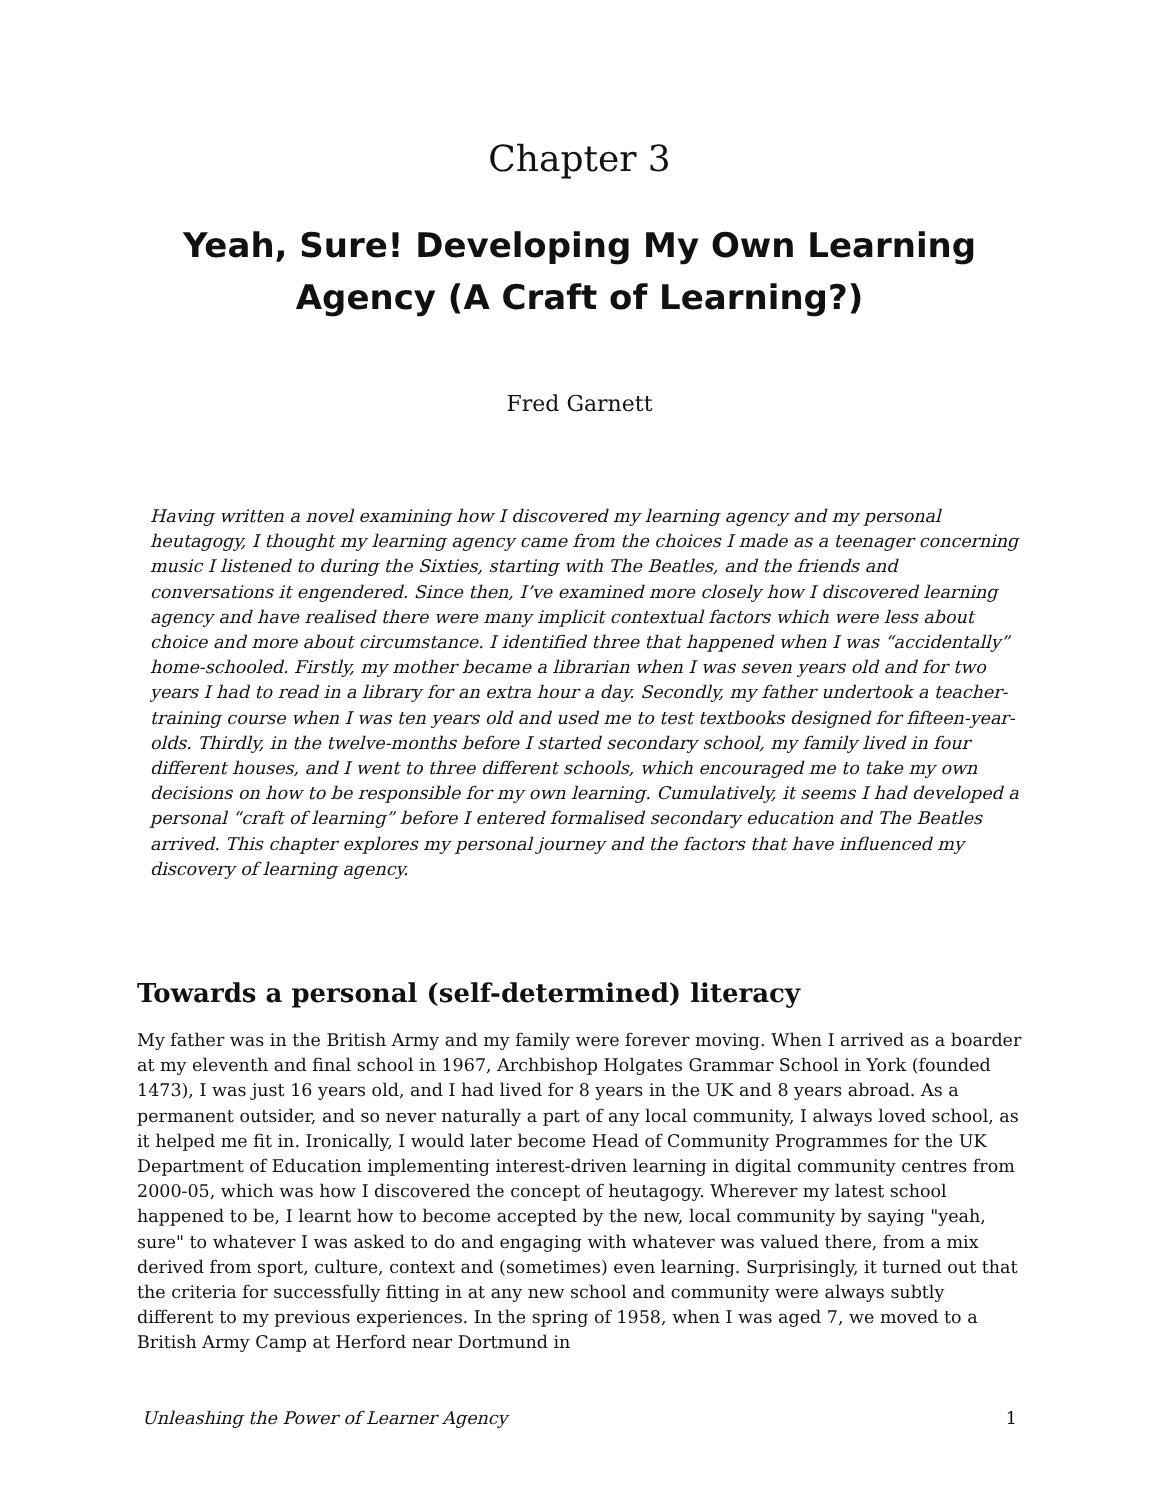Chapter 3
Yeah, Sure! Developing My Own Learning Agency (A Craft of Learning?)
Fred Garnett
Having written a novel examining how I discovered my learning agency and my personal heutagogy, I thought my learning agency came from the choices I made as a teenager concerning music I listened to during the Sixties, starting with The Beatles, and the friends and conversations it engendered. Since then, I’ve examined more closely how I discovered learning agency and have realised there were many implicit contextual factors which were less about choice and more about circumstance. I identified three that happened when I was “accidentally” home-schooled. Firstly, my mother became a librarian when I was seven years old and for two years I had to read in a library for an extra hour a day. Secondly, my father undertook a teacher-training course when I was ten years old and used me to test textbooks designed for fifteen-year-olds. Thirdly, in the twelve-months before I started secondary school, my family lived in four different houses, and I went to three different schools, which encouraged me to take my own decisions on how to be responsible for my own learning. Cumulatively, it seems I had developed a personal “craft of learning” before I entered formalised secondary education and The Beatles arrived. This chapter explores my personal journey and the factors that have influenced my discovery of learning agency.
Towards a personal (self-determined) literacy
My father was in the British Army and my family were forever moving. When I arrived as a boarder at my eleventh and final school in 1967, Archbishop Holgates Grammar School in York (founded 1473), I was just 16 years old, and I had lived for 8 years in the UK and 8 years abroad. As a permanent outsider, and so never naturally a part of any local community, I always loved school, as it helped me fit in. Ironically, I would later become Head of Community Programmes for the UK Department of Education implementing interest-driven learning in digital community centres from 2000-05, which was how I discovered the concept of heutagogy. Wherever my latest school happened to be, I learnt how to become accepted by the new, local community by saying "yeah, sure" to whatever I was asked to do and engaging with whatever was valued there, from a mix derived from sport, culture, context and (sometimes) even learning. Surprisingly, it turned out that the criteria for successfully fitting in at any new school and community were always subtly different to my previous experiences. In the spring of 1958, when I was aged 7, we moved to a British Army Camp at Herford near Dortmund in
Unleashing the Power of Learner Agency 1